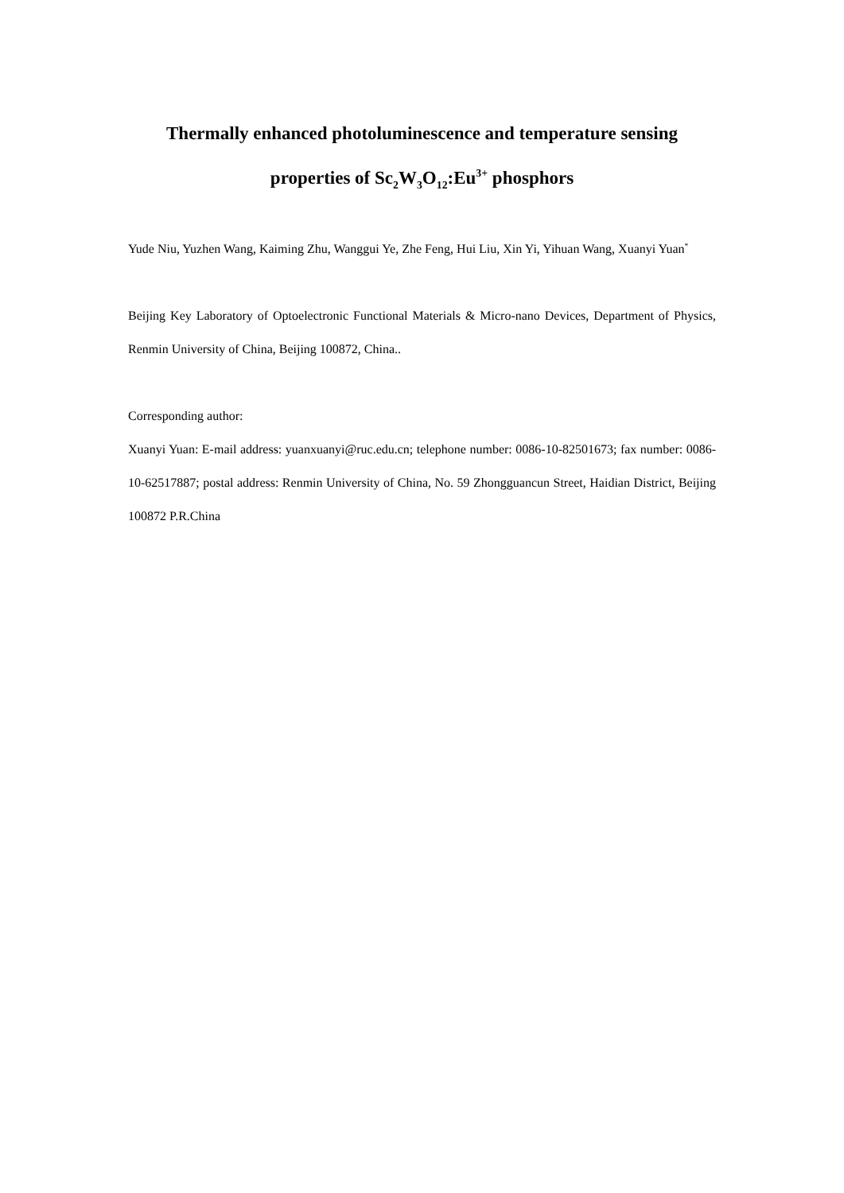Thermally enhanced photoluminescence and temperature sensing
properties of Sc<sub>2</sub>W<sub>3</sub>O<sub>12</sub>:Eu<sup>3+</sup> phosphors
Yude Niu, Yuzhen Wang, Kaiming Zhu, Wanggui Ye, Zhe Feng, Hui Liu, Xin Yi, Yihuan Wang, Xuanyi Yuan<sup>*</sup>
Beijing Key Laboratory of Optoelectronic Functional Materials & Micro-nano Devices, Department of Physics, Renmin University of China, Beijing 100872, China..
Corresponding author:
Xuanyi Yuan: E-mail address: yuanxuanyi@ruc.edu.cn; telephone number: 0086-10-82501673; fax number: 0086-10-62517887; postal address: Renmin University of China, No. 59 Zhongguancun Street, Haidian District, Beijing 100872 P.R.China